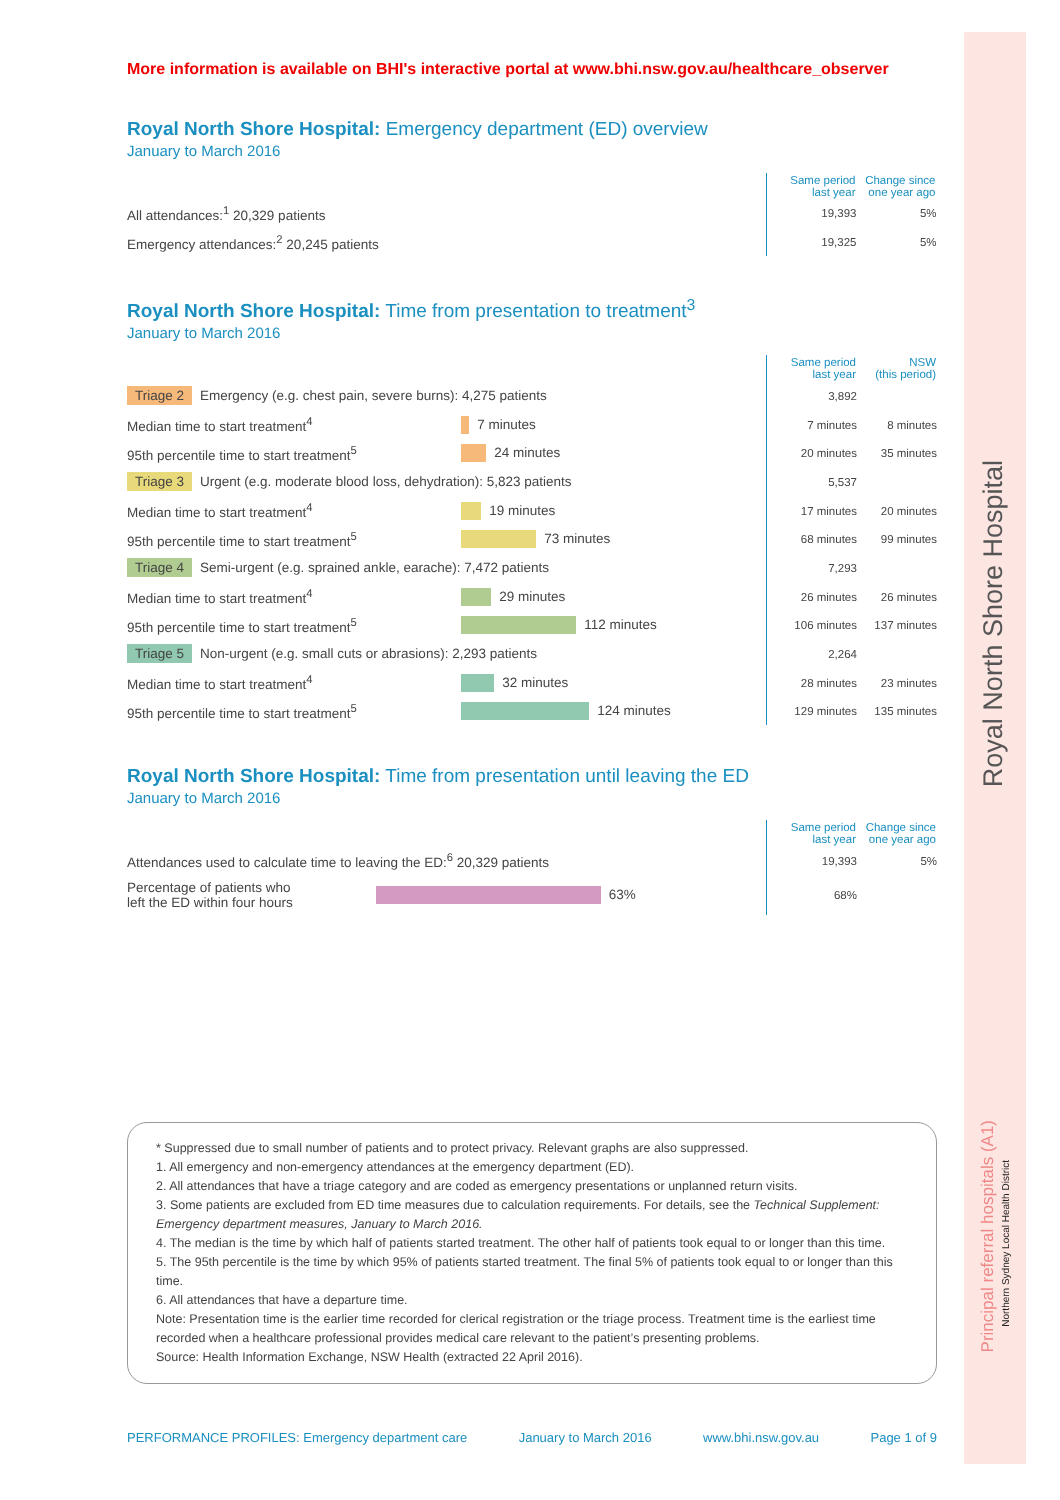Royal North Shore Hospital
Principal referral hospitals (A1)
Northern Sydney Local Health District
More information is available on BHI's interactive portal at www.bhi.nsw.gov.au/healthcare_observer
Royal North Shore Hospital: Emergency department (ED) overview
January to March 2016
| | | Same period last year | Change since one year ago |
| All attendances:<sup>1</sup> 20,329 patients | | 19,393 | 5% |
| Emergency attendances:<sup>2</sup> 20,245 patients | | 19,325 | 5% |
Royal North Shore Hospital: Time from presentation to treatment<sup>3</sup>
January to March 2016
| | | | Same period last year | NSW (this period) |
| Triage 2 Emergency (e.g. chest pain, severe burns): 4,275 patients | | | 3,892 | |
| Median time to start treatment<sup>4</sup> | 7 minutes | | 7 minutes | 8 minutes |
| 95th percentile time to start treatment<sup>5</sup> | 24 minutes | | 20 minutes | 35 minutes |
| Triage 3 Urgent (e.g. moderate blood loss, dehydration): 5,823 patients | | | 5,537 | |
| Median time to start treatment<sup>4</sup> | 19 minutes | | 17 minutes | 20 minutes |
| 95th percentile time to start treatment<sup>5</sup> | 73 minutes | | 68 minutes | 99 minutes |
| Triage 4 Semi-urgent (e.g. sprained ankle, earache): 7,472 patients | | | 7,293 | |
| Median time to start treatment<sup>4</sup> | 29 minutes | | 26 minutes | 26 minutes |
| 95th percentile time to start treatment<sup>5</sup> | 112 minutes | | 106 minutes | 137 minutes |
| Triage 5 Non-urgent (e.g. small cuts or abrasions): 2,293 patients | | | 2,264 | |
| Median time to start treatment<sup>4</sup> | 32 minutes | | 28 minutes | 23 minutes |
| 95th percentile time to start treatment<sup>5</sup> | 124 minutes | | 129 minutes | 135 minutes |
Royal North Shore Hospital: Time from presentation until leaving the ED
January to March 2016
| | | | Same period last year | Change since one year ago |
| Attendances used to calculate time to leaving the ED:<sup>6</sup> 20,329 patients | | | 19,393 | 5% |
| Percentage of patients who left the ED within four hours | 63% | | 68% | |
* Suppressed due to small number of patients and to protect privacy. Relevant graphs are also suppressed.
1. All emergency and non-emergency attendances at the emergency department (ED).
2. All attendances that have a triage category and are coded as emergency presentations or unplanned return visits.
3. Some patients are excluded from ED time measures due to calculation requirements. For details, see the Technical Supplement: Emergency department measures, January to March 2016.
4. The median is the time by which half of patients started treatment. The other half of patients took equal to or longer than this time.
5. The 95th percentile is the time by which 95% of patients started treatment. The final 5% of patients took equal to or longer than this time.
6. All attendances that have a departure time.
Note: Presentation time is the earlier time recorded for clerical registration or the triage process. Treatment time is the earliest time recorded when a healthcare professional provides medical care relevant to the patient’s presenting problems.
Source: Health Information Exchange, NSW Health (extracted 22 April 2016).
PERFORMANCE PROFILES: Emergency department care January to March 2016 www.bhi.nsw.gov.au Page 1 of 9